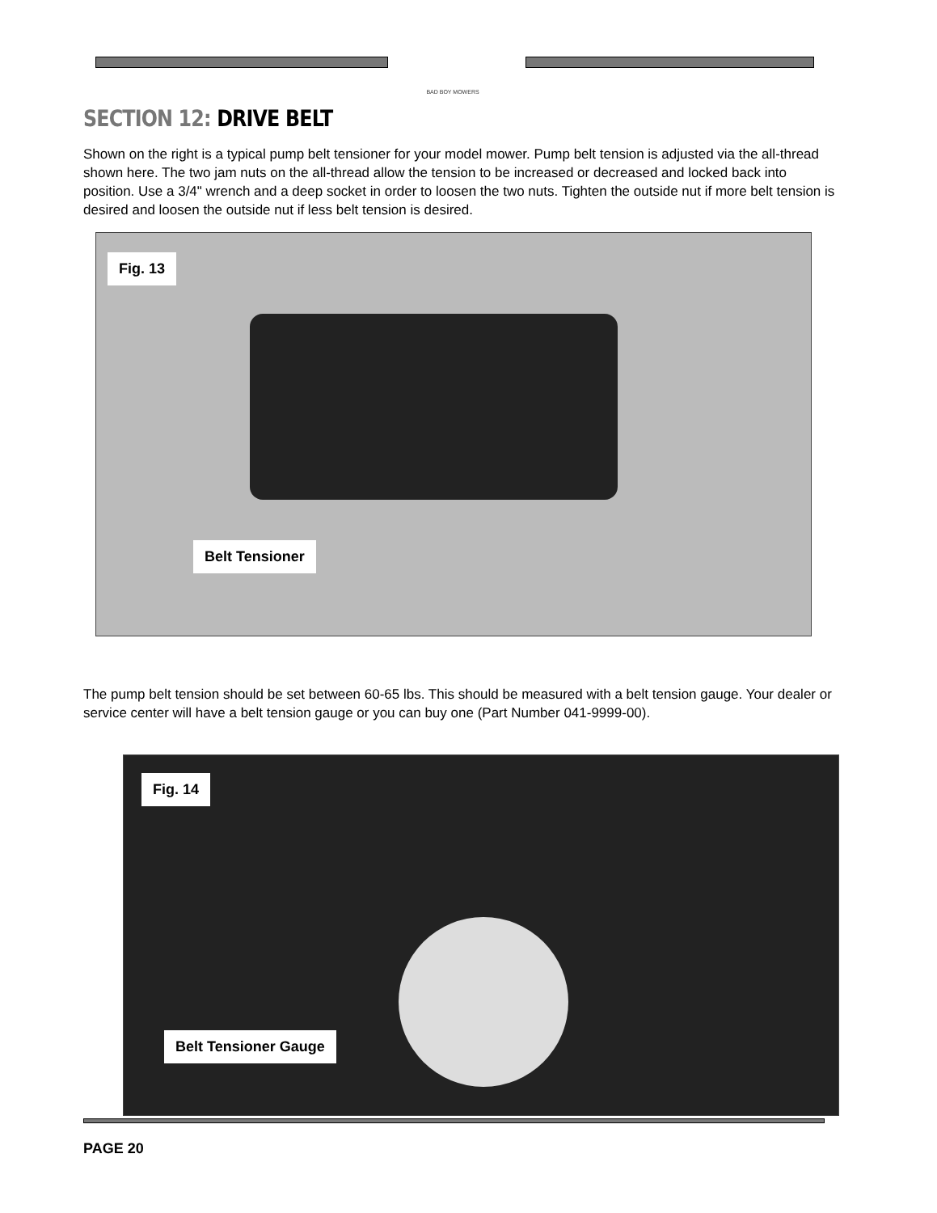BAD BOY MOWERS
SECTION 12: DRIVE BELT
Shown on the right is a typical pump belt tensioner for your model mower. Pump belt tension is adjusted via the all-thread shown here. The two jam nuts on the all-thread allow the tension to be increased or decreased and locked back into position. Use a 3/4" wrench and a deep socket in order to loosen the two nuts. Tighten the outside nut if more belt tension is desired and loosen the outside nut if less belt tension is desired.
Fig. 13
Belt Tensioner
The pump belt tension should be set between 60-65 lbs. This should be measured with a belt tension gauge. Your dealer or service center will have a belt tension gauge or you can buy one (Part Number 041-9999-00).
Fig. 14
Belt Tensioner Gauge
PAGE 20